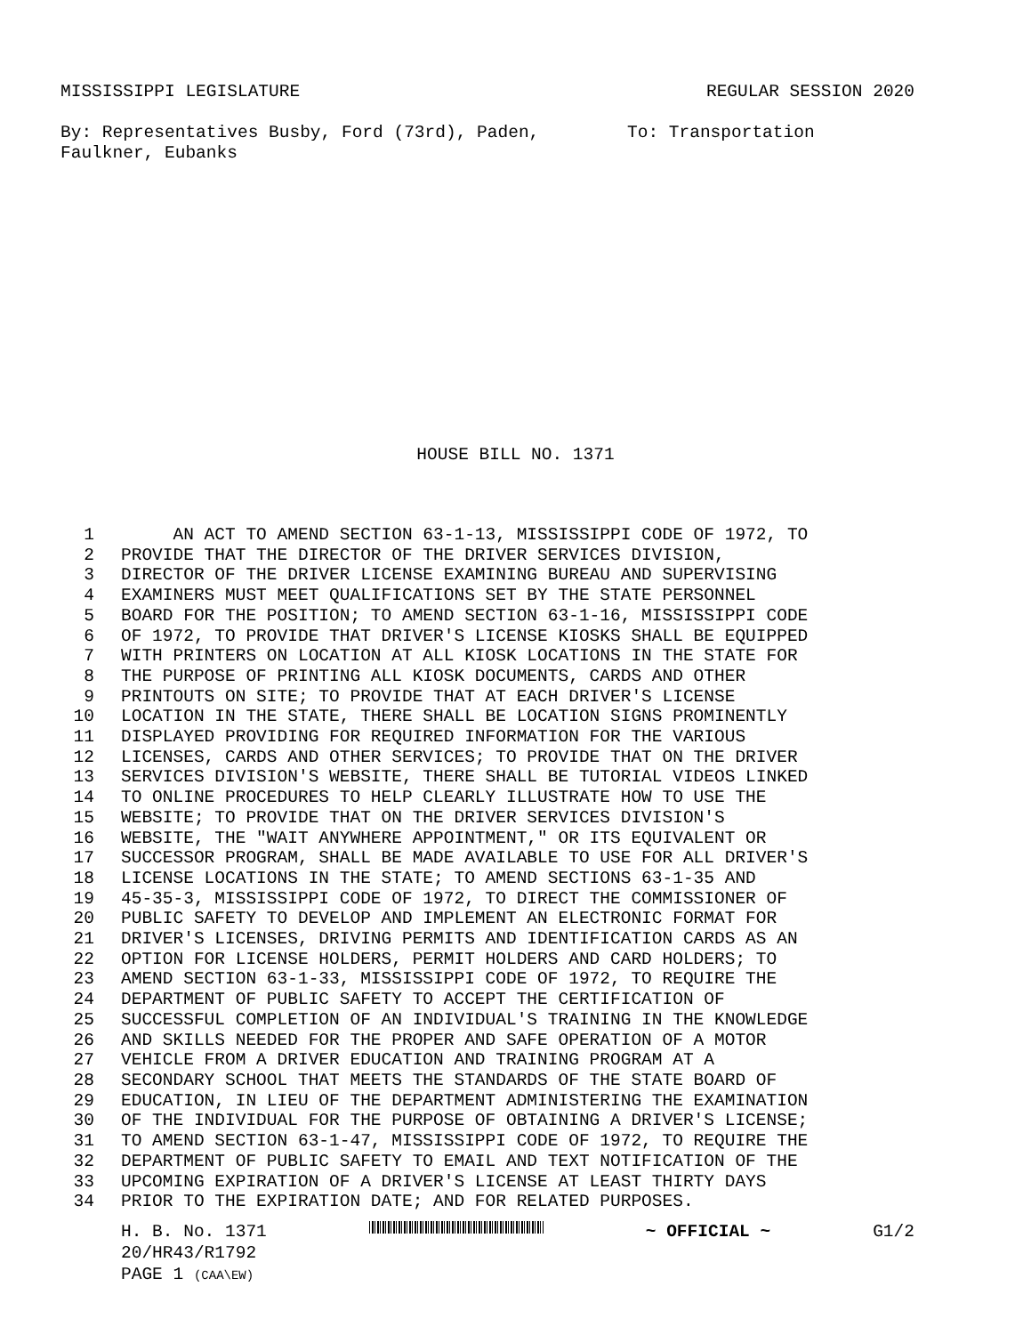MISSISSIPPI LEGISLATURE REGULAR SESSION 2020
By: Representatives Busby, Ford (73rd), Paden, Faulkner, Eubanks To: Transportation
HOUSE BILL NO. 1371
1 AN ACT TO AMEND SECTION 63-1-13, MISSISSIPPI CODE OF 1972, TO
2 PROVIDE THAT THE DIRECTOR OF THE DRIVER SERVICES DIVISION,
3 DIRECTOR OF THE DRIVER LICENSE EXAMINING BUREAU AND SUPERVISING
4 EXAMINERS MUST MEET QUALIFICATIONS SET BY THE STATE PERSONNEL
5 BOARD FOR THE POSITION; TO AMEND SECTION 63-1-16, MISSISSIPPI CODE
6 OF 1972, TO PROVIDE THAT DRIVER'S LICENSE KIOSKS SHALL BE EQUIPPED
7 WITH PRINTERS ON LOCATION AT ALL KIOSK LOCATIONS IN THE STATE FOR
8 THE PURPOSE OF PRINTING ALL KIOSK DOCUMENTS, CARDS AND OTHER
9 PRINTOUTS ON SITE; TO PROVIDE THAT AT EACH DRIVER'S LICENSE
10 LOCATION IN THE STATE, THERE SHALL BE LOCATION SIGNS PROMINENTLY
11 DISPLAYED PROVIDING FOR REQUIRED INFORMATION FOR THE VARIOUS
12 LICENSES, CARDS AND OTHER SERVICES; TO PROVIDE THAT ON THE DRIVER
13 SERVICES DIVISION'S WEBSITE, THERE SHALL BE TUTORIAL VIDEOS LINKED
14 TO ONLINE PROCEDURES TO HELP CLEARLY ILLUSTRATE HOW TO USE THE
15 WEBSITE; TO PROVIDE THAT ON THE DRIVER SERVICES DIVISION'S
16 WEBSITE, THE "WAIT ANYWHERE APPOINTMENT," OR ITS EQUIVALENT OR
17 SUCCESSOR PROGRAM, SHALL BE MADE AVAILABLE TO USE FOR ALL DRIVER'S
18 LICENSE LOCATIONS IN THE STATE; TO AMEND SECTIONS 63-1-35 AND
19 45-35-3, MISSISSIPPI CODE OF 1972, TO DIRECT THE COMMISSIONER OF
20 PUBLIC SAFETY TO DEVELOP AND IMPLEMENT AN ELECTRONIC FORMAT FOR
21 DRIVER'S LICENSES, DRIVING PERMITS AND IDENTIFICATION CARDS AS AN
22 OPTION FOR LICENSE HOLDERS, PERMIT HOLDERS AND CARD HOLDERS; TO
23 AMEND SECTION 63-1-33, MISSISSIPPI CODE OF 1972, TO REQUIRE THE
24 DEPARTMENT OF PUBLIC SAFETY TO ACCEPT THE CERTIFICATION OF
25 SUCCESSFUL COMPLETION OF AN INDIVIDUAL'S TRAINING IN THE KNOWLEDGE
26 AND SKILLS NEEDED FOR THE PROPER AND SAFE OPERATION OF A MOTOR
27 VEHICLE FROM A DRIVER EDUCATION AND TRAINING PROGRAM AT A
28 SECONDARY SCHOOL THAT MEETS THE STANDARDS OF THE STATE BOARD OF
29 EDUCATION, IN LIEU OF THE DEPARTMENT ADMINISTERING THE EXAMINATION
30 OF THE INDIVIDUAL FOR THE PURPOSE OF OBTAINING A DRIVER'S LICENSE;
31 TO AMEND SECTION 63-1-47, MISSISSIPPI CODE OF 1972, TO REQUIRE THE
32 DEPARTMENT OF PUBLIC SAFETY TO EMAIL AND TEXT NOTIFICATION OF THE
33 UPCOMING EXPIRATION OF A DRIVER'S LICENSE AT LEAST THIRTY DAYS
34 PRIOR TO THE EXPIRATION DATE; AND FOR RELATED PURPOSES.
H. B. No. 1371 ~ OFFICIAL ~ G1/2
20/HR43/R1792
PAGE 1 (CAA\EW)